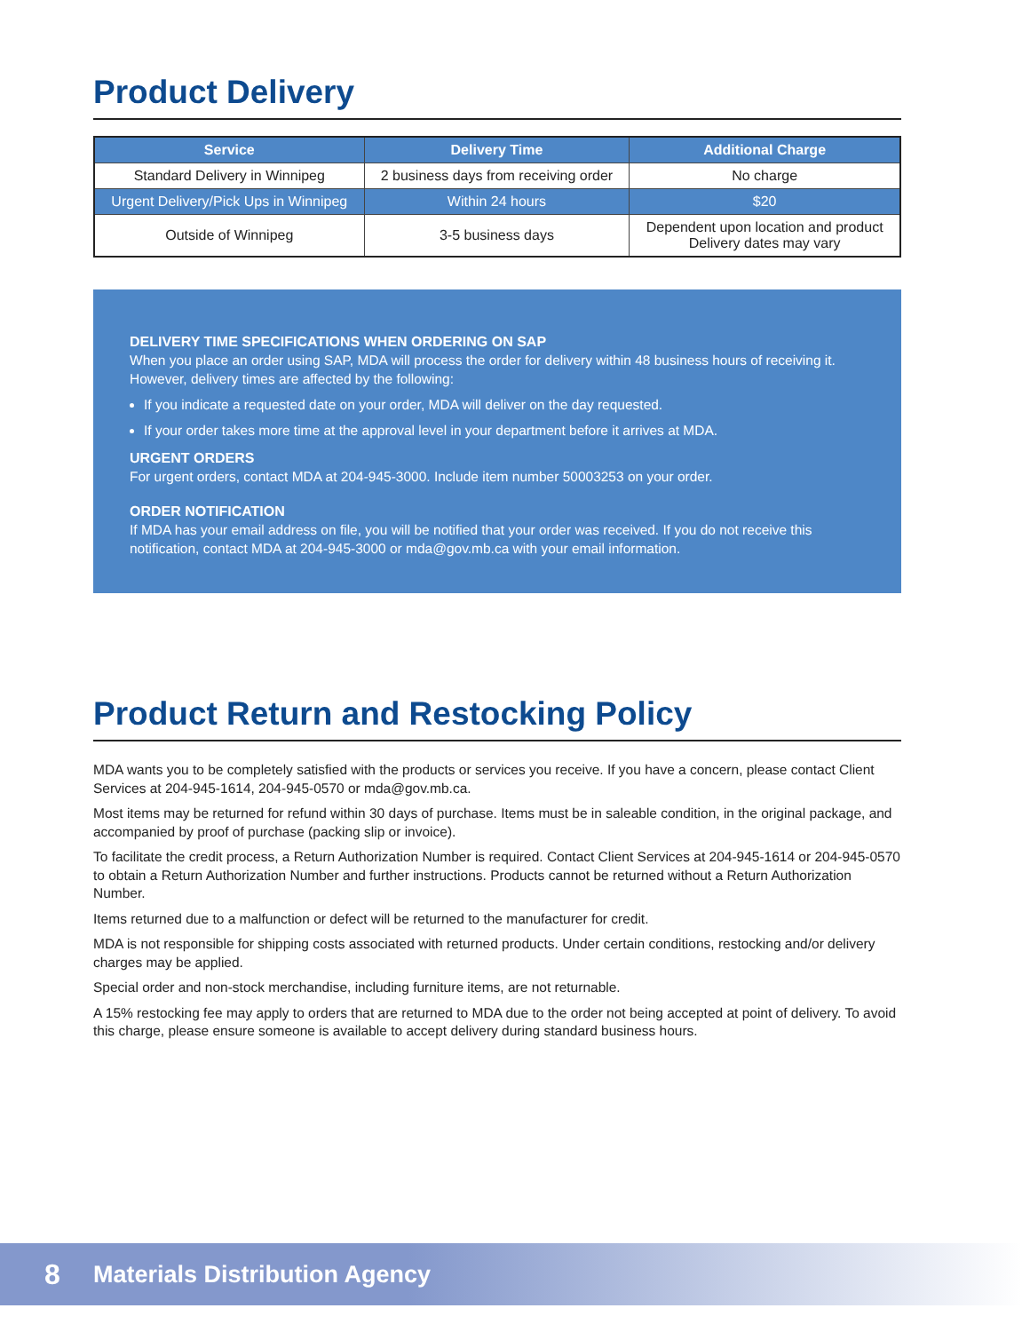Product Delivery
| Service | Delivery Time | Additional Charge |
| --- | --- | --- |
| Standard Delivery in Winnipeg | 2 business days from receiving order | No charge |
| Urgent Delivery/Pick Ups in Winnipeg | Within 24 hours | $20 |
| Outside of Winnipeg | 3-5 business days | Dependent upon location and product Delivery dates may vary |
DELIVERY TIME SPECIFICATIONS WHEN ORDERING ON SAP
When you place an order using SAP, MDA will process the order for delivery within 48 business hours of receiving it. However, delivery times are affected by the following:
If you indicate a requested date on your order, MDA will deliver on the day requested.
If your order takes more time at the approval level in your department before it arrives at MDA.
URGENT ORDERS
For urgent orders, contact MDA at 204-945-3000. Include item number 50003253 on your order.
ORDER NOTIFICATION
If MDA has your email address on file, you will be notified that your order was received. If you do not receive this notification, contact MDA at 204-945-3000 or mda@gov.mb.ca with your email information.
Product Return and Restocking Policy
MDA wants you to be completely satisfied with the products or services you receive. If you have a concern, please contact Client Services at 204-945-1614, 204-945-0570 or mda@gov.mb.ca.
Most items may be returned for refund within 30 days of purchase. Items must be in saleable condition, in the original package, and accompanied by proof of purchase (packing slip or invoice).
To facilitate the credit process, a Return Authorization Number is required. Contact Client Services at 204-945-1614 or 204-945-0570 to obtain a Return Authorization Number and further instructions. Products cannot be returned without a Return Authorization Number.
Items returned due to a malfunction or defect will be returned to the manufacturer for credit.
MDA is not responsible for shipping costs associated with returned products. Under certain conditions, restocking and/or delivery charges may be applied.
Special order and non-stock merchandise, including furniture items, are not returnable.
A 15% restocking fee may apply to orders that are returned to MDA due to the order not being accepted at point of delivery. To avoid this charge, please ensure someone is available to accept delivery during standard business hours.
8 Materials Distribution Agency